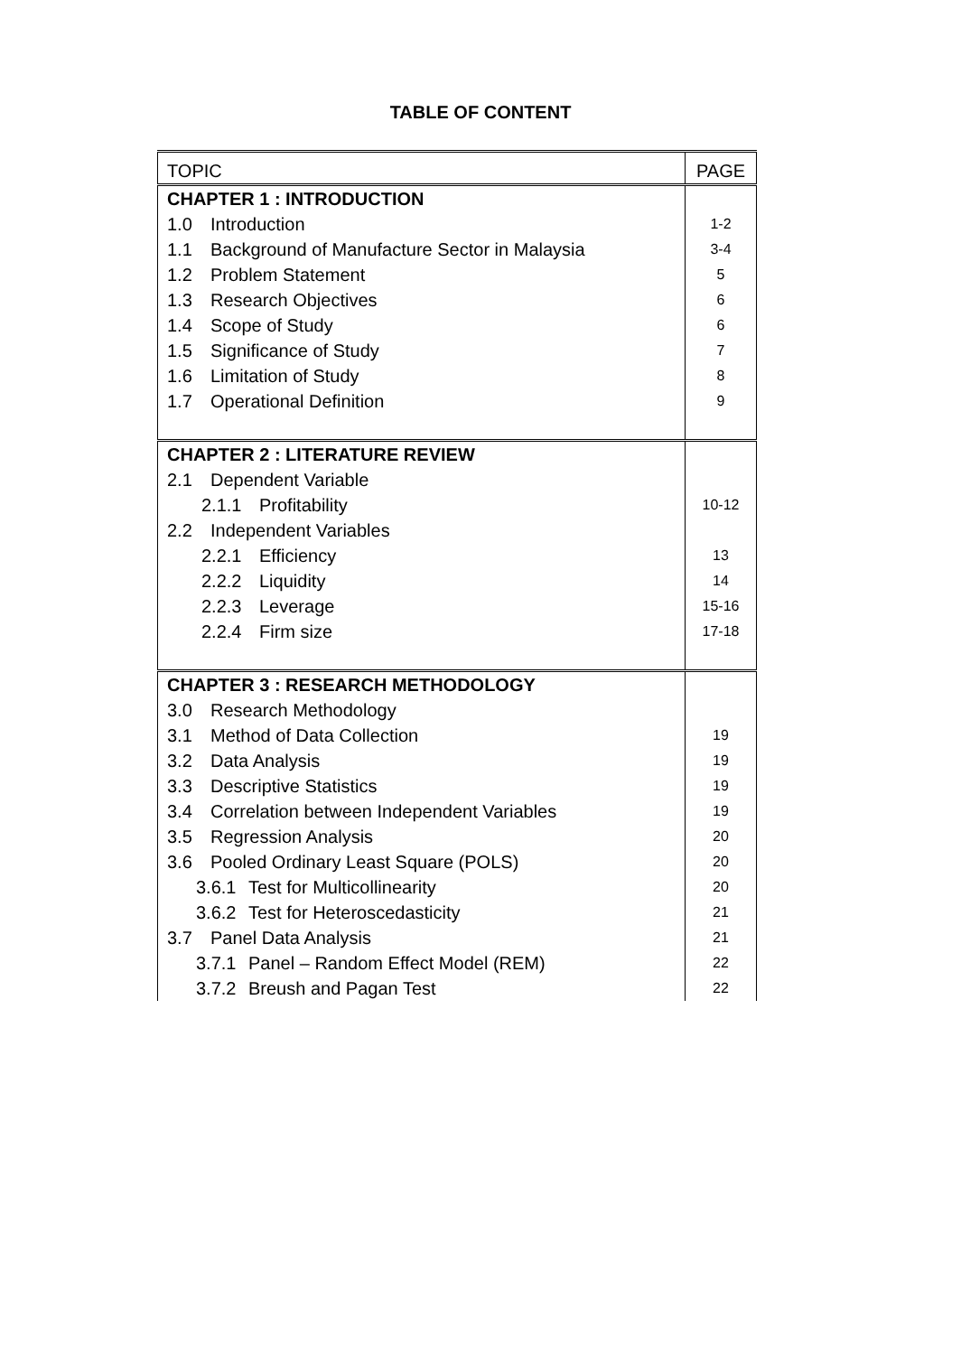TABLE OF CONTENT
| TOPIC | PAGE |
| --- | --- |
| CHAPTER 1 : INTRODUCTION | |
| 1.0 Introduction | 1-2 |
| 1.1 Background of Manufacture Sector in Malaysia | 3-4 |
| 1.2 Problem Statement | 5 |
| 1.3 Research Objectives | 6 |
| 1.4 Scope of Study | 6 |
| 1.5 Significance of Study | 7 |
| 1.6 Limitation of Study | 8 |
| 1.7 Operational Definition | 9 |
| CHAPTER 2 : LITERATURE REVIEW | |
| 2.1 Dependent Variable | |
| 2.1.1 Profitability | 10-12 |
| 2.2 Independent Variables | |
| 2.2.1 Efficiency | 13 |
| 2.2.2 Liquidity | 14 |
| 2.2.3 Leverage | 15-16 |
| 2.2.4 Firm size | 17-18 |
| CHAPTER 3 : RESEARCH METHODOLOGY | |
| 3.0 Research Methodology | |
| 3.1 Method of Data Collection | 19 |
| 3.2 Data Analysis | 19 |
| 3.3 Descriptive Statistics | 19 |
| 3.4 Correlation between Independent Variables | 19 |
| 3.5 Regression Analysis | 20 |
| 3.6 Pooled Ordinary Least Square (POLS) | 20 |
| 3.6.1 Test for Multicollinearity | 20 |
| 3.6.2 Test for Heteroscedasticity | 21 |
| 3.7 Panel Data Analysis | 21 |
| 3.7.1 Panel – Random Effect Model (REM) | 22 |
| 3.7.2 Breush and Pagan Test | 22 |